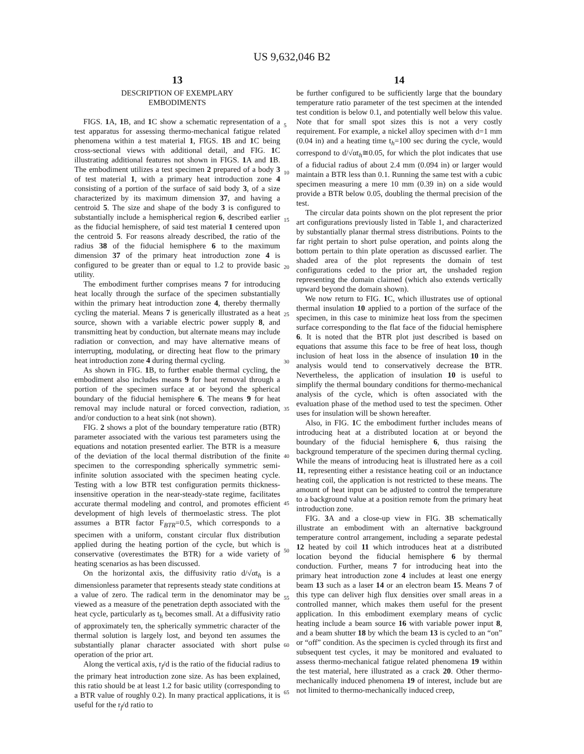US 9,632,046 B2
13
DESCRIPTION OF EXEMPLARY
EMBODIMENTS
FIGS. 1 A, 1 B, and 1 C show a schematic representation of a test apparatus for assessing thermo-mechanical fatigue related phenomena within a test material 1, FIGS. 1 B and 1 C being cross-sectional views with additional detail, and FIG. 1 C illustrating additional features not shown in FIGS. 1 A and 1 B. The embodiment utilizes a test specimen 2 prepared of a body 3 of test material 1, with a primary heat introduction zone 4 consisting of a portion of the surface of said body 3, of a size characterized by its maximum dimension 37, and having a centroid 5. The size and shape of the body 3 is configured to substantially include a hemispherical region 6, described earlier as the fiducial hemisphere, of said test material 1 centered upon the centroid 5. For reasons already described, the ratio of the radius 38 of the fiducial hemisphere 6 to the maximum dimension 37 of the primary heat introduction zone 4 is configured to be greater than or equal to 1.2 to provide basic utility.
The embodiment further comprises means 7 for introducing heat locally through the surface of the specimen substantially within the primary heat introduction zone 4, thereby thermally cycling the material. Means 7 is generically illustrated as a heat source, shown with a variable electric power supply 8, and transmitting heat by conduction, but alternate means may include radiation or convection, and may have alternative means of interrupting, modulating, or directing heat flow to the primary heat introduction zone 4 during thermal cycling.
As shown in FIG. 1 B, to further enable thermal cycling, the embodiment also includes means 9 for heat removal through a portion of the specimen surface at or beyond the spherical boundary of the fiducial hemisphere 6. The means 9 for heat removal may include natural or forced convection, radiation, and/or conduction to a heat sink (not shown).
FIG. 2 shows a plot of the boundary temperature ratio (BTR) parameter associated with the various test parameters using the equations and notation presented earlier. The BTR is a measure of the deviation of the local thermal distribution of the finite specimen to the corresponding spherically symmetric semi-infinite solution associated with the specimen heating cycle. Testing with a low BTR test configuration permits thickness-insensitive operation in the near-steady-state regime, facilitates accurate thermal modeling and control, and promotes efficient development of high levels of thermoelastic stress. The plot assumes a BTR factor F<sub>BTR</sub>=0.5, which corresponds to a specimen with a uniform, constant circular flux distribution applied during the heating portion of the cycle, but which is conservative (overestimates the BTR) for a wide variety of heating scenarios as has been discussed.
On the horizontal axis, the diffusivity ratio d/√αt<sub>h</sub> is a dimensionless parameter that represents steady state conditions at a value of zero. The radical term in the denominator may be viewed as a measure of the penetration depth associated with the heat cycle, particularly as t<sub>h</sub> becomes small. At a diffusivity ratio of approximately ten, the spherically symmetric character of the thermal solution is largely lost, and beyond ten assumes the substantially planar character associated with short pulse operation of the prior art.
Along the vertical axis, r<sub>f</sub>/d is the ratio of the fiducial radius to the primary heat introduction zone size. As has been explained, this ratio should be at least 1.2 for basic utility (corresponding to a BTR value of roughly 0.2). In many practical applications, it is useful for the r<sub>f</sub>/d ratio to
14
be further configured to be sufficiently large that the boundary temperature ratio parameter of the test specimen at the intended test condition is below 0.1, and potentially well below this value. Note that for small spot sizes this is not a very costly requirement. For example, a nickel alloy specimen with d=1 mm (0.04 in) and a heating time t<sub>h</sub>=100 sec during the cycle, would correspond to d/√αt<sub>h</sub>≅0.05, for which the plot indicates that use of a fiducial radius of about 2.4 mm (0.094 in) or larger would maintain a BTR less than 0.1. Running the same test with a cubic specimen measuring a mere 10 mm (0.39 in) on a side would provide a BTR below 0.05, doubling the thermal precision of the test.
The circular data points shown on the plot represent the prior art configurations previously listed in Table 1, and characterized by substantially planar thermal stress distributions. Points to the far right pertain to short pulse operation, and points along the bottom pertain to thin plate operation as discussed earlier. The shaded area of the plot represents the domain of test configurations ceded to the prior art, the unshaded region representing the domain claimed (which also extends vertically upward beyond the domain shown).
We now return to FIG. 1 C, which illustrates use of optional thermal insulation 10 applied to a portion of the surface of the specimen, in this case to minimize heat loss from the specimen surface corresponding to the flat face of the fiducial hemisphere 6. It is noted that the BTR plot just described is based on equations that assume this face to be free of heat loss, though inclusion of heat loss in the absence of insulation 10 in the analysis would tend to conservatively decrease the BTR. Nevertheless, the application of insulation 10 is useful to simplify the thermal boundary conditions for thermo-mechanical analysis of the cycle, which is often associated with the evaluation phase of the method used to test the specimen. Other uses for insulation will be shown hereafter.
Also, in FIG. 1 C the embodiment further includes means of introducing heat at a distributed location at or beyond the boundary of the fiducial hemisphere 6, thus raising the background temperature of the specimen during thermal cycling. While the means of introducing heat is illustrated here as a coil 11, representing either a resistance heating coil or an inductance heating coil, the application is not restricted to these means. The amount of heat input can be adjusted to control the temperature to a background value at a position remote from the primary heat introduction zone.
FIG. 3 A and a close-up view in FIG. 3 B schematically illustrate an embodiment with an alternative background temperature control arrangement, including a separate pedestal 12 heated by coil 11 which introduces heat at a distributed location beyond the fiducial hemisphere 6 by thermal conduction. Further, means 7 for introducing heat into the primary heat introduction zone 4 includes at least one energy beam 13 such as a laser 14 or an electron beam 15. Means 7 of this type can deliver high flux densities over small areas in a controlled manner, which makes them useful for the present application. In this embodiment exemplary means of cyclic heating include a beam source 16 with variable power input 8, and a beam shutter 18 by which the beam 13 is cycled to an “on” or “off” condition. As the specimen is cycled through its first and subsequent test cycles, it may be monitored and evaluated to assess thermo-mechanical fatigue related phenomena 19 within the test material, here illustrated as a crack 20. Other thermo-mechanically induced phenomena 19 of interest, include but are not limited to thermo-mechanically induced creep,
5
10
15
20
25
30
35
40
45
50
55
60
65